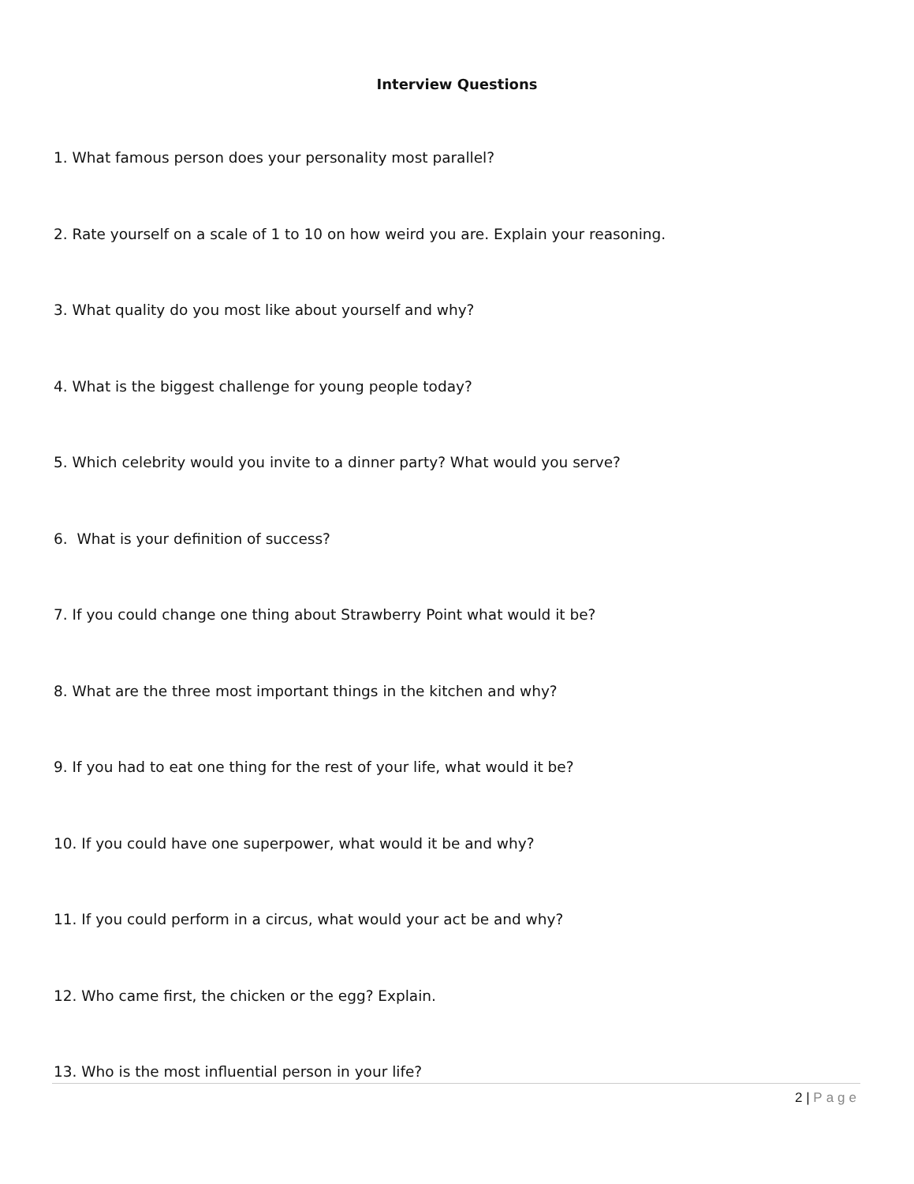Interview Questions
1. What famous person does your personality most parallel?
2. Rate yourself on a scale of 1 to 10 on how weird you are. Explain your reasoning.
3. What quality do you most like about yourself and why?
4. What is the biggest challenge for young people today?
5. Which celebrity would you invite to a dinner party? What would you serve?
6. What is your definition of success?
7. If you could change one thing about Strawberry Point what would it be?
8. What are the three most important things in the kitchen and why?
9. If you had to eat one thing for the rest of your life, what would it be?
10. If you could have one superpower, what would it be and why?
11. If you could perform in a circus, what would your act be and why?
12. Who came first, the chicken or the egg? Explain.
13. Who is the most influential person in your life?
2 | Page